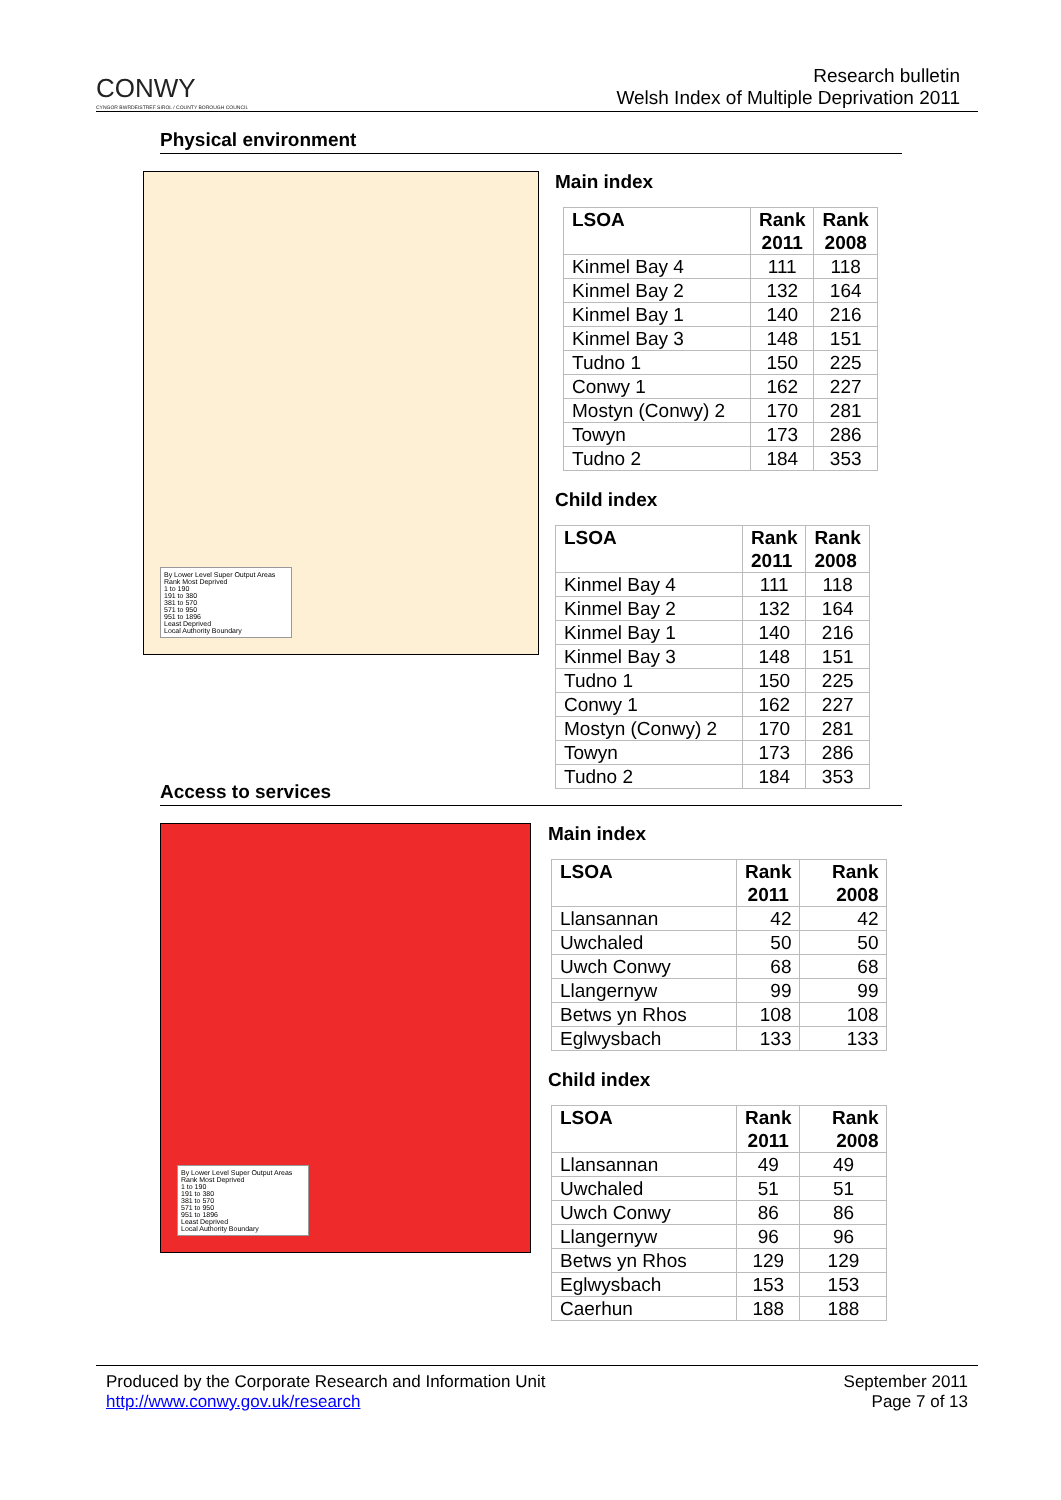CONWY
CYNGOR BWRDEISTREF SIROL / COUNTY BOROUGH COUNCIL
Research bulletin
Welsh Index of Multiple Deprivation 2011
Physical environment
By Lower Level Super Output Areas
Rank Most Deprived
1 to 190
191 to 380
381 to 570
571 to 950
951 to 1896
Least Deprived
Local Authority Boundary
Main index
| LSOA | Rank 2011 | Rank 2008 |
| --- | --- | --- |
| Kinmel Bay 4 | 111 | 118 |
| Kinmel Bay 2 | 132 | 164 |
| Kinmel Bay 1 | 140 | 216 |
| Kinmel Bay 3 | 148 | 151 |
| Tudno 1 | 150 | 225 |
| Conwy 1 | 162 | 227 |
| Mostyn (Conwy) 2 | 170 | 281 |
| Towyn | 173 | 286 |
| Tudno 2 | 184 | 353 |
Child index
| LSOA | Rank 2011 | Rank 2008 |
| --- | --- | --- |
| Kinmel Bay 4 | 111 | 118 |
| Kinmel Bay 2 | 132 | 164 |
| Kinmel Bay 1 | 140 | 216 |
| Kinmel Bay 3 | 148 | 151 |
| Tudno 1 | 150 | 225 |
| Conwy 1 | 162 | 227 |
| Mostyn (Conwy) 2 | 170 | 281 |
| Towyn | 173 | 286 |
| Tudno 2 | 184 | 353 |
Access to services
By Lower Level Super Output Areas
Rank Most Deprived
1 to 190
191 to 380
381 to 570
571 to 950
951 to 1896
Least Deprived
Local Authority Boundary
Main index
| LSOA | Rank 2011 | Rank 2008 |
| --- | --- | --- |
| Llansannan | 42 | 42 |
| Uwchaled | 50 | 50 |
| Uwch Conwy | 68 | 68 |
| Llangernyw | 99 | 99 |
| Betws yn Rhos | 108 | 108 |
| Eglwysbach | 133 | 133 |
Child index
| LSOA | Rank 2011 | Rank 2008 |
| --- | --- | --- |
| Llansannan | 49 | 49 |
| Uwchaled | 51 | 51 |
| Uwch Conwy | 86 | 86 |
| Llangernyw | 96 | 96 |
| Betws yn Rhos | 129 | 129 |
| Eglwysbach | 153 | 153 |
| Caerhun | 188 | 188 |
Produced by the Corporate Research and Information Unit
http://www.conwy.gov.uk/research
September 2011
Page 7 of 13